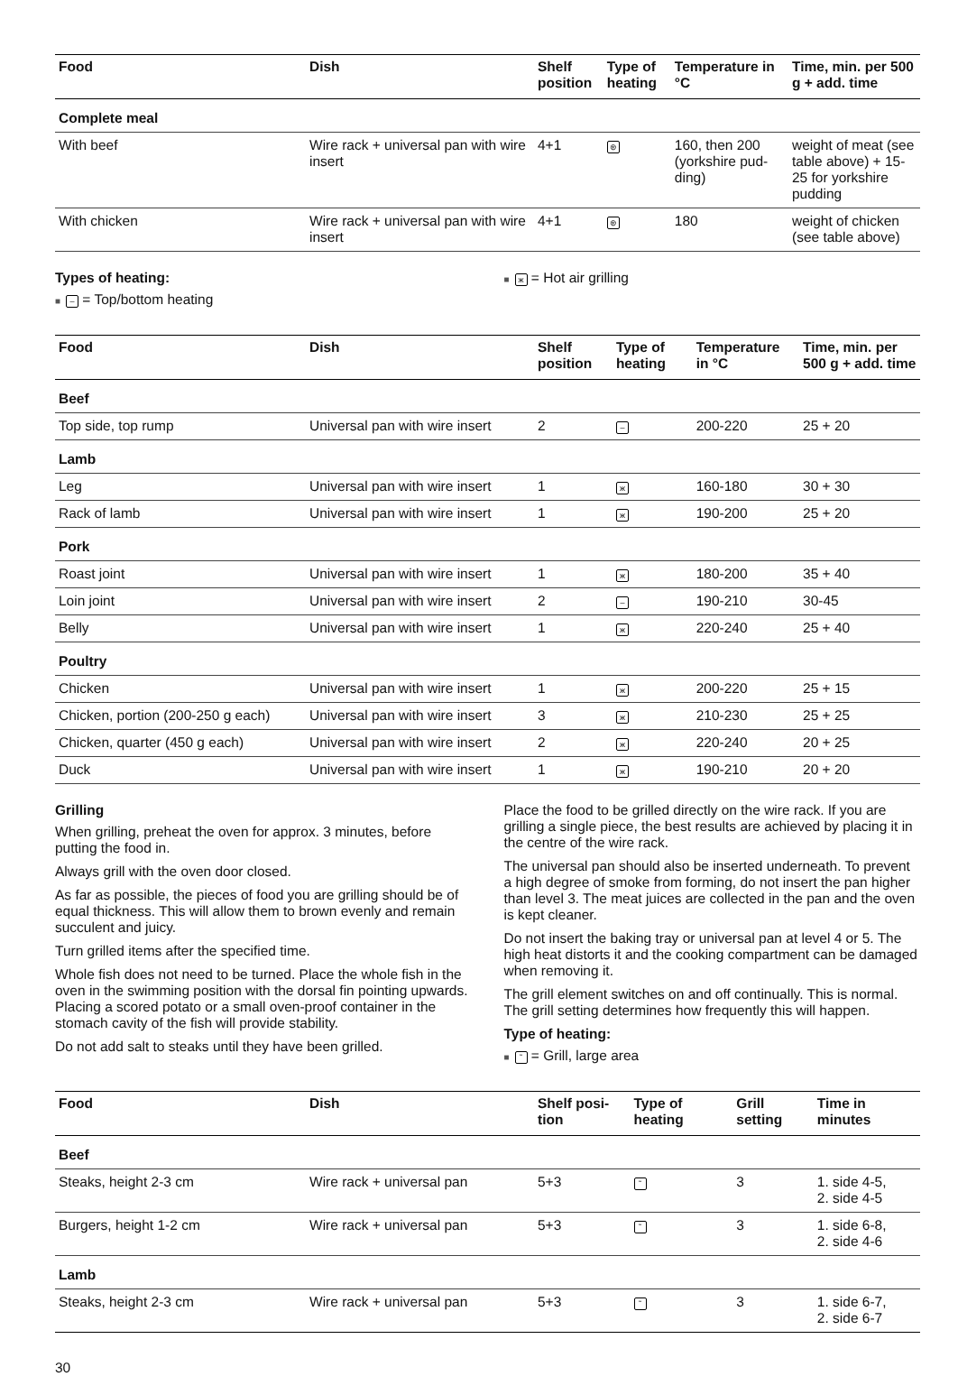| Food | Dish | Shelf position | Type of heating | Temperature in °C | Time, min. per 500 g + add. time |
| --- | --- | --- | --- | --- | --- |
| Complete meal | | | | | |
| With beef | Wire rack + universal pan with wire insert | 4+1 | ⊛ | 160, then 200 (yorkshire pud-ding) | weight of meat (see table above) + 15-25 for yorkshire pudding |
| With chicken | Wire rack + universal pan with wire insert | 4+1 | ⊛ | 180 | weight of chicken (see table above) |
Types of heating:
■ – = Top/bottom heating
■ ж = Hot air grilling
| Food | Dish | Shelf position | Type of heating | Temperature in °C | Time, min. per 500 g + add. time |
| --- | --- | --- | --- | --- | --- |
| Beef | | | | | |
| Top side, top rump | Universal pan with wire insert | 2 | – | 200-220 | 25 + 20 |
| Lamb | | | | | |
| Leg | Universal pan with wire insert | 1 | ж | 160-180 | 30 + 30 |
| Rack of lamb | Universal pan with wire insert | 1 | ж | 190-200 | 25 + 20 |
| Pork | | | | | |
| Roast joint | Universal pan with wire insert | 1 | ж | 180-200 | 35 + 40 |
| Loin joint | Universal pan with wire insert | 2 | – | 190-210 | 30-45 |
| Belly | Universal pan with wire insert | 1 | ж | 220-240 | 25 + 40 |
| Poultry | | | | | |
| Chicken | Universal pan with wire insert | 1 | ж | 200-220 | 25 + 15 |
| Chicken, portion (200-250 g each) | Universal pan with wire insert | 3 | ж | 210-230 | 25 + 25 |
| Chicken, quarter (450 g each) | Universal pan with wire insert | 2 | ж | 220-240 | 20 + 25 |
| Duck | Universal pan with wire insert | 1 | ж | 190-210 | 20 + 20 |
Grilling
When grilling, preheat the oven for approx. 3 minutes, before putting the food in.
Always grill with the oven door closed.
As far as possible, the pieces of food you are grilling should be of equal thickness. This will allow them to brown evenly and remain succulent and juicy.
Turn grilled items after the specified time.
Whole fish does not need to be turned. Place the whole fish in the oven in the swimming position with the dorsal fin pointing upwards. Placing a scored potato or a small oven-proof container in the stomach cavity of the fish will provide stability.
Do not add salt to steaks until they have been grilled.
Place the food to be grilled directly on the wire rack. If you are grilling a single piece, the best results are achieved by placing it in the centre of the wire rack.
The universal pan should also be inserted underneath. To prevent a high degree of smoke from forming, do not insert the pan higher than level 3. The meat juices are collected in the pan and the oven is kept cleaner.
Do not insert the baking tray or universal pan at level 4 or 5. The high heat distorts it and the cooking compartment can be damaged when removing it.
The grill element switches on and off continually. This is normal. The grill setting determines how frequently this will happen.
Type of heating:
■ ˜ = Grill, large area
| Food | Dish | Shelf posi-tion | Type of heating | Grill setting | Time in minutes |
| --- | --- | --- | --- | --- | --- |
| Beef | | | | | |
| Steaks, height 2-3 cm | Wire rack + universal pan | 5+3 | ˜ | 3 | 1. side 4-5, 2. side 4-5 |
| Burgers, height 1-2 cm | Wire rack + universal pan | 5+3 | ˜ | 3 | 1. side 6-8, 2. side 4-6 |
| Lamb | | | | | |
| Steaks, height 2-3 cm | Wire rack + universal pan | 5+3 | ˜ | 3 | 1. side 6-7, 2. side 6-7 |
30